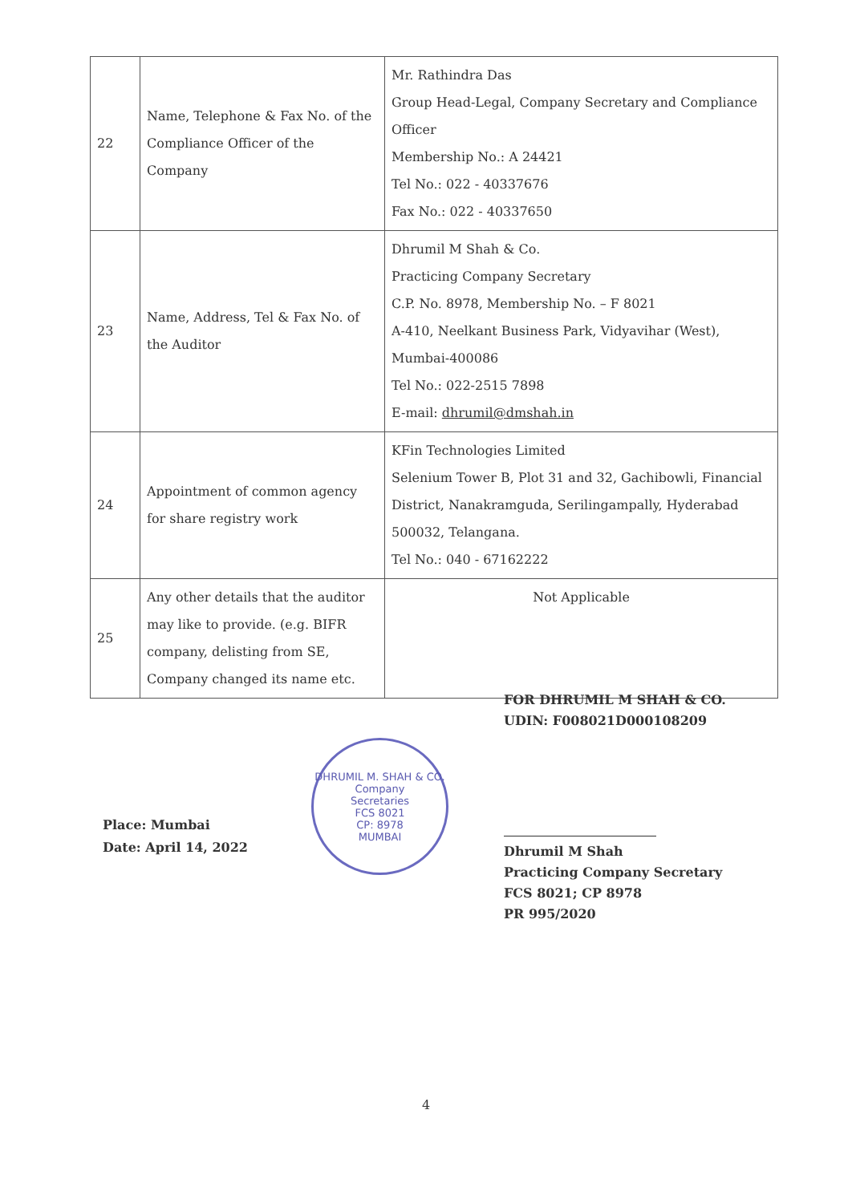| 22 | Name, Telephone & Fax No. of the Compliance Officer of the Company | Mr. Rathindra Das Group Head-Legal, Company Secretary and Compliance Officer Membership No.: A 24421 Tel No.: 022 - 40337676 Fax No.: 022 - 40337650 |
| 23 | Name, Address, Tel & Fax No. of the Auditor | Dhrumil M Shah & Co. Practicing Company Secretary C.P. No. 8978, Membership No. – F 8021 A-410, Neelkant Business Park, Vidyavihar (West), Mumbai-400086 Tel No.: 022-2515 7898 E-mail: dhrumil@dmshah.in |
| 24 | Appointment of common agency for share registry work | KFin Technologies Limited Selenium Tower B, Plot 31 and 32, Gachibowli, Financial District, Nanakramguda, Serilingampally, Hyderabad 500032, Telangana. Tel No.: 040 - 67162222 |
| 25 | Any other details that the auditor may like to provide. (e.g. BIFR company, delisting from SE, Company changed its name etc. | Not Applicable |
Place: Mumbai
Date: April 14, 2022
DHRUMIL M. SHAH & CO.
Company
Secretaries
FCS 8021
CP: 8978
MUMBAI
FOR DHRUMIL M SHAH & CO.
UDIN: F008021D000108209
Dhrumil M Shah
Practicing Company Secretary
FCS 8021; CP 8978
PR 995/2020
4